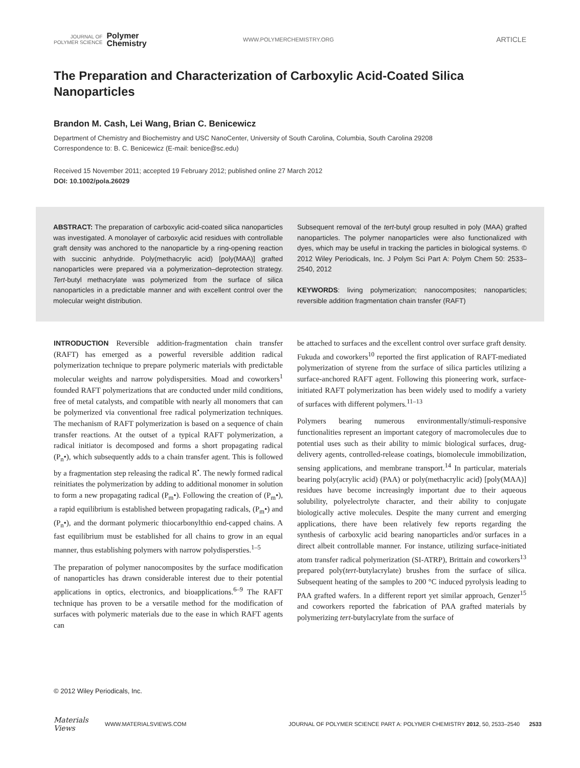JOURNAL OF
POLYMER SCIENCE
Polymer
Chemistry
WWW.POLYMERCHEMISTRY.ORG
ARTICLE
The Preparation and Characterization of Carboxylic Acid-Coated Silica Nanoparticles
Brandon M. Cash, Lei Wang, Brian C. Benicewicz
Department of Chemistry and Biochemistry and USC NanoCenter, University of South Carolina, Columbia, South Carolina 29208
Correspondence to: B. C. Benicewicz (E-mail: benice@sc.edu)
Received 15 November 2011; accepted 19 February 2012; published online 27 March 2012
DOI: 10.1002/pola.26029
ABSTRACT: The preparation of carboxylic acid-coated silica nanoparticles was investigated. A monolayer of carboxylic acid residues with controllable graft density was anchored to the nanoparticle by a ring-opening reaction with succinic anhydride. Poly(methacrylic acid) [poly(MAA)] grafted nanoparticles were prepared via a polymerization–deprotection strategy. Tert-butyl methacrylate was polymerized from the surface of silica nanoparticles in a predictable manner and with excellent control over the molecular weight distribution.
Subsequent removal of the tert-butyl group resulted in poly (MAA) grafted nanoparticles. The polymer nanoparticles were also functionalized with dyes, which may be useful in tracking the particles in biological systems. © 2012 Wiley Periodicals, Inc. J Polym Sci Part A: Polym Chem 50: 2533–2540, 2012
KEYWORDS: living polymerization; nanocomposites; nanoparticles; reversible addition fragmentation chain transfer (RAFT)
INTRODUCTION Reversible addition-fragmentation chain transfer (RAFT) has emerged as a powerful reversible addition radical polymerization technique to prepare polymeric materials with predictable molecular weights and narrow polydispersities. Moad and coworkers<sup>1</sup> founded RAFT polymerizations that are conducted under mild conditions, free of metal catalysts, and compatible with nearly all monomers that can be polymerized via conventional free radical polymerization techniques. The mechanism of RAFT polymerization is based on a sequence of chain transfer reactions. At the outset of a typical RAFT polymerization, a radical initiator is decomposed and forms a short propagating radical (P<sub>n</sub>•), which subsequently adds to a chain transfer agent. This is followed by a fragmentation step releasing the radical R<sup>•</sup>. The newly formed radical reinitiates the polymerization by adding to additional monomer in solution to form a new propagating radical (P<sub>m</sub>•). Following the creation of (P<sub>m</sub>•), a rapid equilibrium is established between propagating radicals, (P<sub>m</sub>•) and (P<sub>n</sub>•), and the dormant polymeric thiocarbonylthio end-capped chains. A fast equilibrium must be established for all chains to grow in an equal manner, thus establishing polymers with narrow polydispersties.<sup>1–5</sup>
The preparation of polymer nanocomposites by the surface modification of nanoparticles has drawn considerable interest due to their potential applications in optics, electronics, and bioapplications.<sup>6–9</sup> The RAFT technique has proven to be a versatile method for the modification of surfaces with polymeric materials due to the ease in which RAFT agents can
be attached to surfaces and the excellent control over surface graft density. Fukuda and coworkers<sup>10</sup> reported the first application of RAFT-mediated polymerization of styrene from the surface of silica particles utilizing a surface-anchored RAFT agent. Following this pioneering work, surface-initiated RAFT polymerization has been widely used to modify a variety of surfaces with different polymers.<sup>11–13</sup>
Polymers bearing numerous environmentally/stimuli-responsive functionalities represent an important category of macromolecules due to potential uses such as their ability to mimic biological surfaces, drug-delivery agents, controlled-release coatings, biomolecule immobilization, sensing applications, and membrane transport.<sup>14</sup> In particular, materials bearing poly(acrylic acid) (PAA) or poly(methacrylic acid) [poly(MAA)] residues have become increasingly important due to their aqueous solubility, polyelectrolyte character, and their ability to conjugate biologically active molecules. Despite the many current and emerging applications, there have been relatively few reports regarding the synthesis of carboxylic acid bearing nanoparticles and/or surfaces in a direct albeit controllable manner. For instance, utilizing surface-initiated atom transfer radical polymerization (SI-ATRP), Brittain and coworkers<sup>13</sup> prepared poly(tert-butylacrylate) brushes from the surface of silica. Subsequent heating of the samples to 200 °C induced pyrolysis leading to PAA grafted wafers. In a different report yet similar approach, Genzer<sup>15</sup> and coworkers reported the fabrication of PAA grafted materials by polymerizing tert-butylacrylate from the surface of
© 2012 Wiley Periodicals, Inc.
Materials Views WWW.MATERIALSVIEWS.COM JOURNAL OF POLYMER SCIENCE PART A: POLYMER CHEMISTRY 2012, 50, 2533–2540 2533